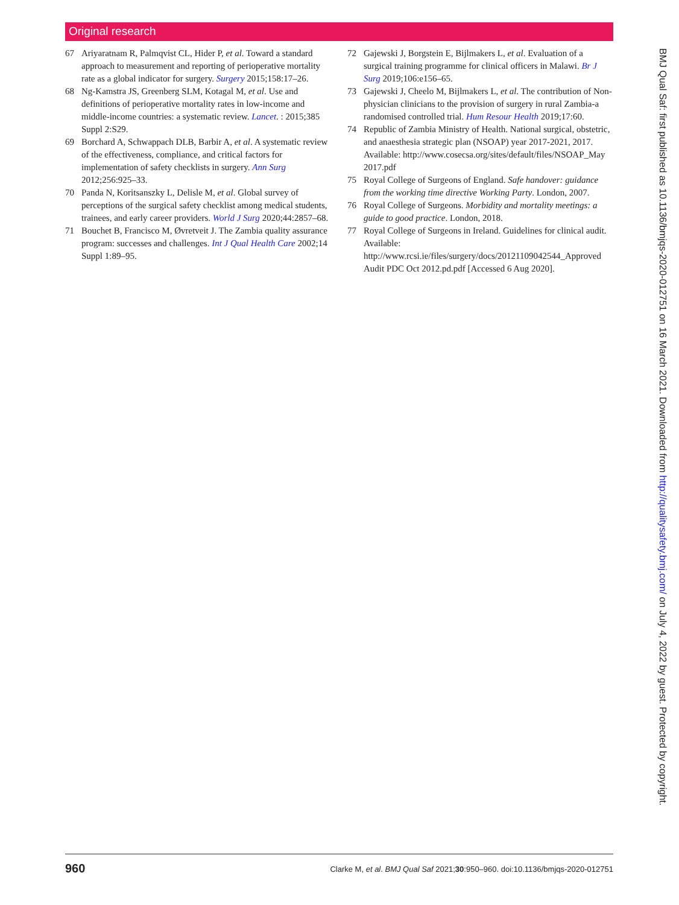Original research
67 Ariyaratnam R, Palmqvist CL, Hider P, et al. Toward a standard approach to measurement and reporting of perioperative mortality rate as a global indicator for surgery. Surgery 2015;158:17–26.
68 Ng-Kamstra JS, Greenberg SLM, Kotagal M, et al. Use and definitions of perioperative mortality rates in low-income and middle-income countries: a systematic review. Lancet. : 2015;385 Suppl 2:S29.
69 Borchard A, Schwappach DLB, Barbir A, et al. A systematic review of the effectiveness, compliance, and critical factors for implementation of safety checklists in surgery. Ann Surg 2012;256:925–33.
70 Panda N, Koritsanszky L, Delisle M, et al. Global survey of perceptions of the surgical safety checklist among medical students, trainees, and early career providers. World J Surg 2020;44:2857–68.
71 Bouchet B, Francisco M, Øvretveit J. The Zambia quality assurance program: successes and challenges. Int J Qual Health Care 2002;14 Suppl 1:89–95.
72 Gajewski J, Borgstein E, Bijlmakers L, et al. Evaluation of a surgical training programme for clinical officers in Malawi. Br J Surg 2019;106:e156–65.
73 Gajewski J, Cheelo M, Bijlmakers L, et al. The contribution of Non-physician clinicians to the provision of surgery in rural Zambia-a randomised controlled trial. Hum Resour Health 2019;17:60.
74 Republic of Zambia Ministry of Health. National surgical, obstetric, and anaesthesia strategic plan (NSOAP) year 2017-2021, 2017. Available: http://www.cosecsa.org/sites/default/files/NSOAP_May 2017.pdf
75 Royal College of Surgeons of England. Safe handover: guidance from the working time directive Working Party. London, 2007.
76 Royal College of Surgeons. Morbidity and mortality meetings: a guide to good practice. London, 2018.
77 Royal College of Surgeons in Ireland. Guidelines for clinical audit. Available: http://www.rcsi.ie/files/surgery/docs/20121109042544_Approved Audit PDC Oct 2012.pd.pdf [Accessed 6 Aug 2020].
BMJ Qual Saf: first published as 10.1136/bmjqs-2020-012751 on 16 March 2021. Downloaded from http://qualitysafety.bmj.com/ on July 4, 2022 by guest. Protected by copyright.
960 Clarke M, et al. BMJ Qual Saf 2021;30:950–960. doi:10.1136/bmjqs-2020-012751